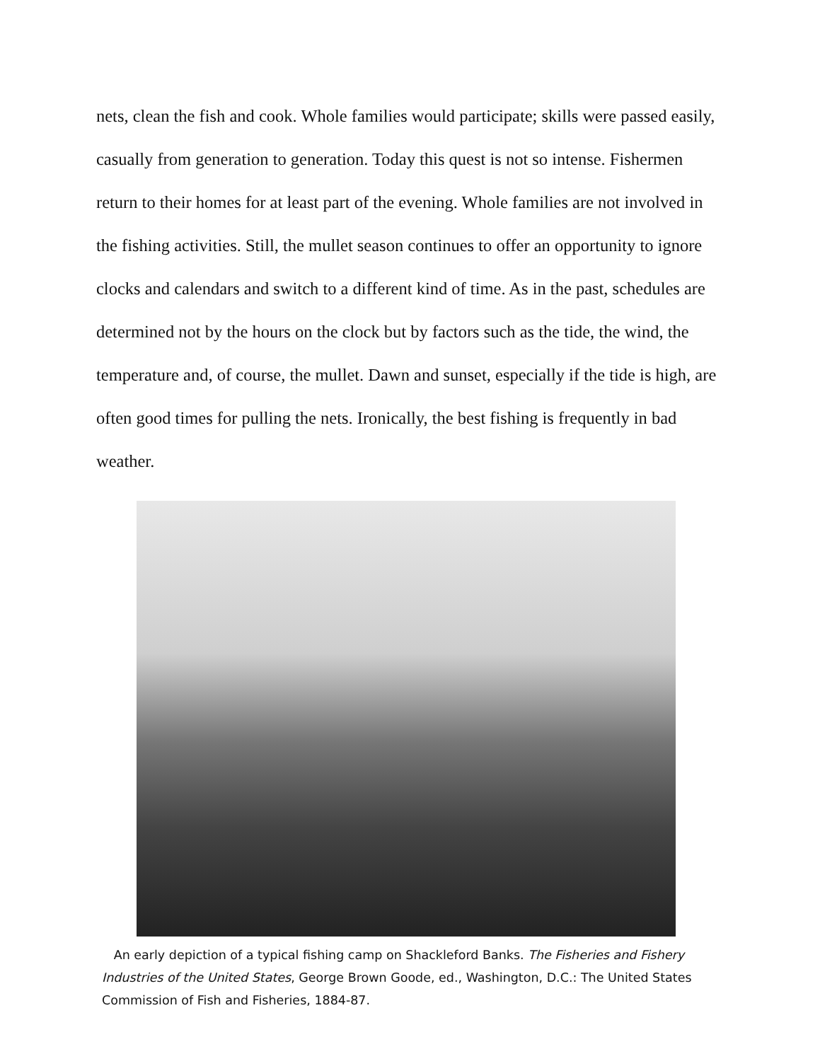nets, clean the fish and cook. Whole families would participate; skills were passed easily, casually from generation to generation. Today this quest is not so intense. Fishermen return to their homes for at least part of the evening. Whole families are not involved in the fishing activities. Still, the mullet season continues to offer an opportunity to ignore clocks and calendars and switch to a different kind of time. As in the past, schedules are determined not by the hours on the clock but by factors such as the tide, the wind, the temperature and, of course, the mullet. Dawn and sunset, especially if the tide is high, are often good times for pulling the nets. Ironically, the best fishing is frequently in bad weather.
An early depiction of a typical fishing camp on Shackleford Banks. The Fisheries and Fishery Industries of the United States, George Brown Goode, ed., Washington, D.C.: The United States Commission of Fish and Fisheries, 1884-87.